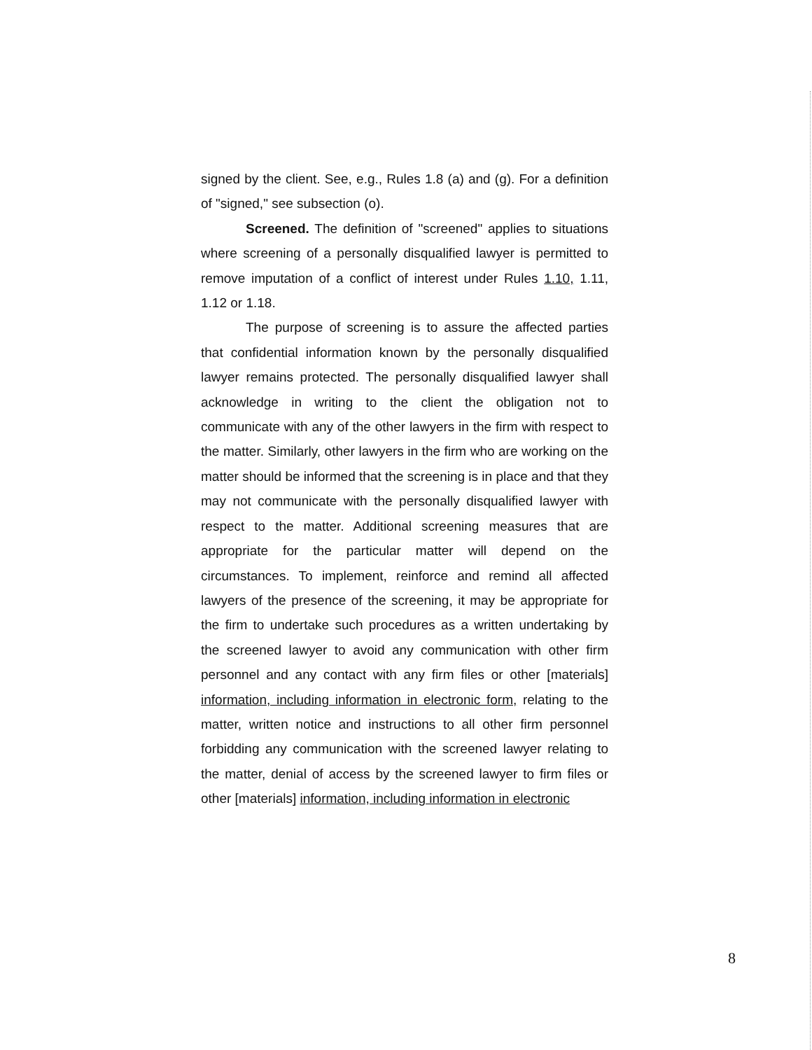signed by the client. See, e.g., Rules 1.8 (a) and (g). For a definition of "signed," see subsection (o).
Screened. The definition of "screened" applies to situations where screening of a personally disqualified lawyer is permitted to remove imputation of a conflict of interest under Rules 1.10, 1.11, 1.12 or 1.18.
The purpose of screening is to assure the affected parties that confidential information known by the personally disqualified lawyer remains protected. The personally disqualified lawyer shall acknowledge in writing to the client the obligation not to communicate with any of the other lawyers in the firm with respect to the matter. Similarly, other lawyers in the firm who are working on the matter should be informed that the screening is in place and that they may not communicate with the personally disqualified lawyer with respect to the matter. Additional screening measures that are appropriate for the particular matter will depend on the circumstances. To implement, reinforce and remind all affected lawyers of the presence of the screening, it may be appropriate for the firm to undertake such procedures as a written undertaking by the screened lawyer to avoid any communication with other firm personnel and any contact with any firm files or other [materials] information, including information in electronic form, relating to the matter, written notice and instructions to all other firm personnel forbidding any communication with the screened lawyer relating to the matter, denial of access by the screened lawyer to firm files or other [materials] information, including information in electronic
8